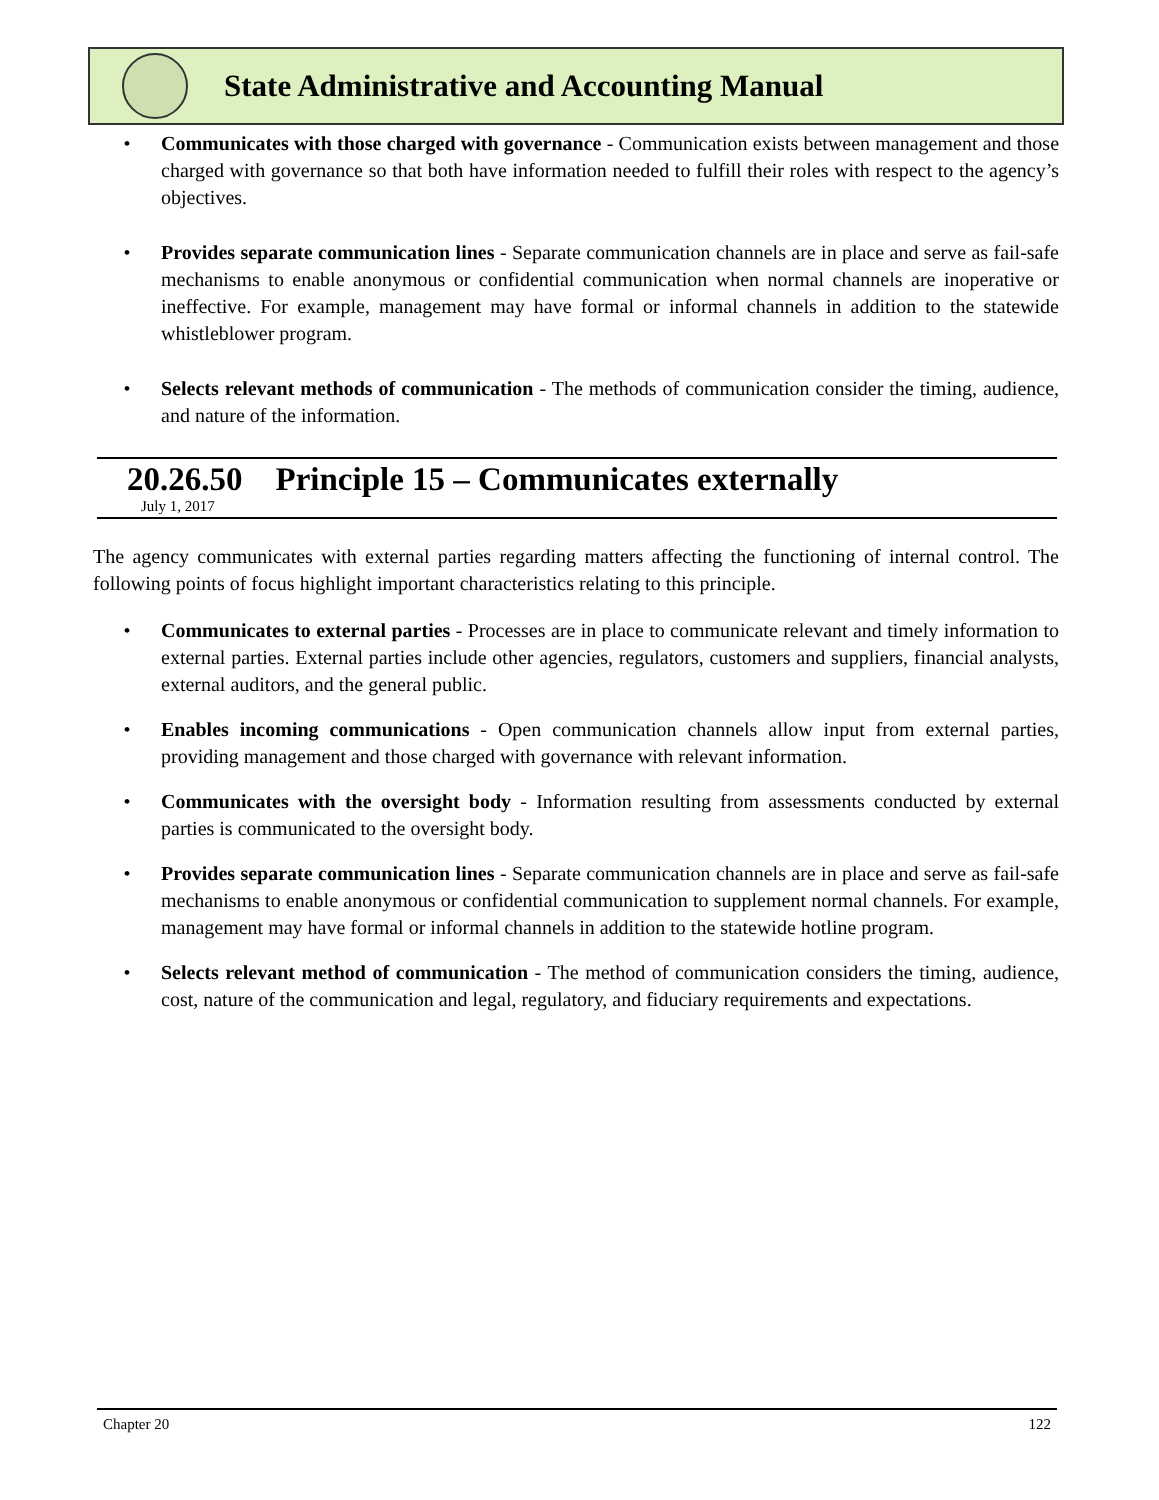State Administrative and Accounting Manual
• Communicates with those charged with governance - Communication exists between management and those charged with governance so that both have information needed to fulfill their roles with respect to the agency’s objectives.
• Provides separate communication lines - Separate communication channels are in place and serve as fail-safe mechanisms to enable anonymous or confidential communication when normal channels are inoperative or ineffective. For example, management may have formal or informal channels in addition to the statewide whistleblower program.
• Selects relevant methods of communication - The methods of communication consider the timing, audience, and nature of the information.
20.26.50 Principle 15 – Communicates externally
July 1, 2017
The agency communicates with external parties regarding matters affecting the functioning of internal control. The following points of focus highlight important characteristics relating to this principle.
• Communicates to external parties - Processes are in place to communicate relevant and timely information to external parties. External parties include other agencies, regulators, customers and suppliers, financial analysts, external auditors, and the general public.
• Enables incoming communications - Open communication channels allow input from external parties, providing management and those charged with governance with relevant information.
• Communicates with the oversight body - Information resulting from assessments conducted by external parties is communicated to the oversight body.
• Provides separate communication lines - Separate communication channels are in place and serve as fail-safe mechanisms to enable anonymous or confidential communication to supplement normal channels. For example, management may have formal or informal channels in addition to the statewide hotline program.
• Selects relevant method of communication - The method of communication considers the timing, audience, cost, nature of the communication and legal, regulatory, and fiduciary requirements and expectations.
Chapter 20 122